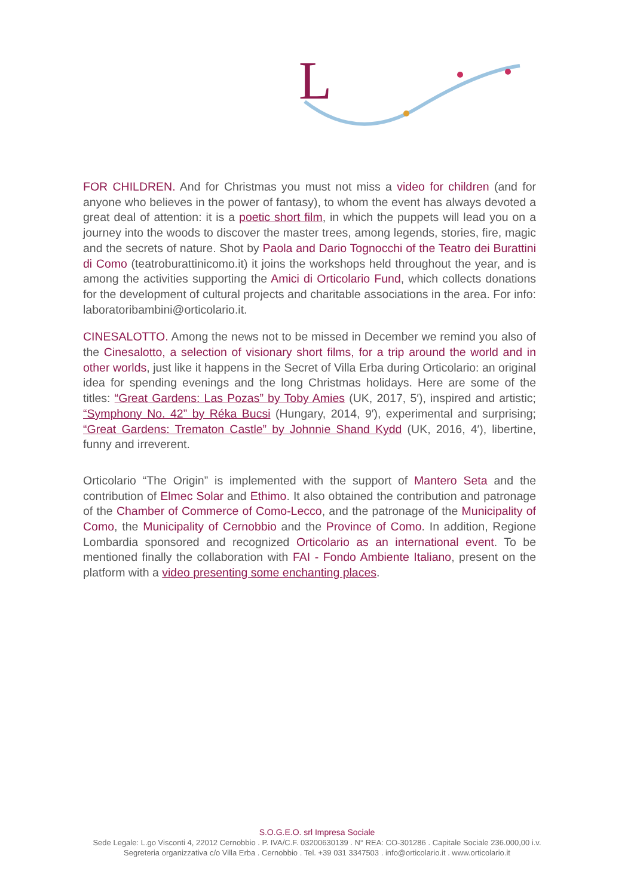L
FOR CHILDREN. And for Christmas you must not miss a video for children (and for anyone who believes in the power of fantasy), to whom the event has always devoted a great deal of attention: it is a poetic short film, in which the puppets will lead you on a journey into the woods to discover the master trees, among legends, stories, fire, magic and the secrets of nature. Shot by Paola and Dario Tognocchi of the Teatro dei Burattini di Como (teatroburattinicomo.it) it joins the workshops held throughout the year, and is among the activities supporting the Amici di Orticolario Fund, which collects donations for the development of cultural projects and charitable associations in the area. For info: laboratoribambini@orticolario.it.
CINESALOTTO. Among the news not to be missed in December we remind you also of the Cinesalotto, a selection of visionary short films, for a trip around the world and in other worlds, just like it happens in the Secret of Villa Erba during Orticolario: an original idea for spending evenings and the long Christmas holidays. Here are some of the titles: “Great Gardens: Las Pozas” by Toby Amies (UK, 2017, 5′), inspired and artistic; “Symphony No. 42” by Réka Bucsi (Hungary, 2014, 9′), experimental and surprising; “Great Gardens: Trematon Castle” by Johnnie Shand Kydd (UK, 2016, 4′), libertine, funny and irreverent.
Orticolario “The Origin” is implemented with the support of Mantero Seta and the contribution of Elmec Solar and Ethimo. It also obtained the contribution and patronage of the Chamber of Commerce of Como-Lecco, and the patronage of the Municipality of Como, the Municipality of Cernobbio and the Province of Como. In addition, Regione Lombardia sponsored and recognized Orticolario as an international event. To be mentioned finally the collaboration with FAI - Fondo Ambiente Italiano, present on the platform with a video presenting some enchanting places.
S.O.G.E.O. srl Impresa Sociale
Sede Legale: L.go Visconti 4, 22012 Cernobbio . P. IVA/C.F. 03200630139 . N° REA: CO-301286 . Capitale Sociale 236.000,00 i.v.
Segreteria organizzativa c/o Villa Erba . Cernobbio . Tel. +39 031 3347503 . info@orticolario.it . www.orticolario.it